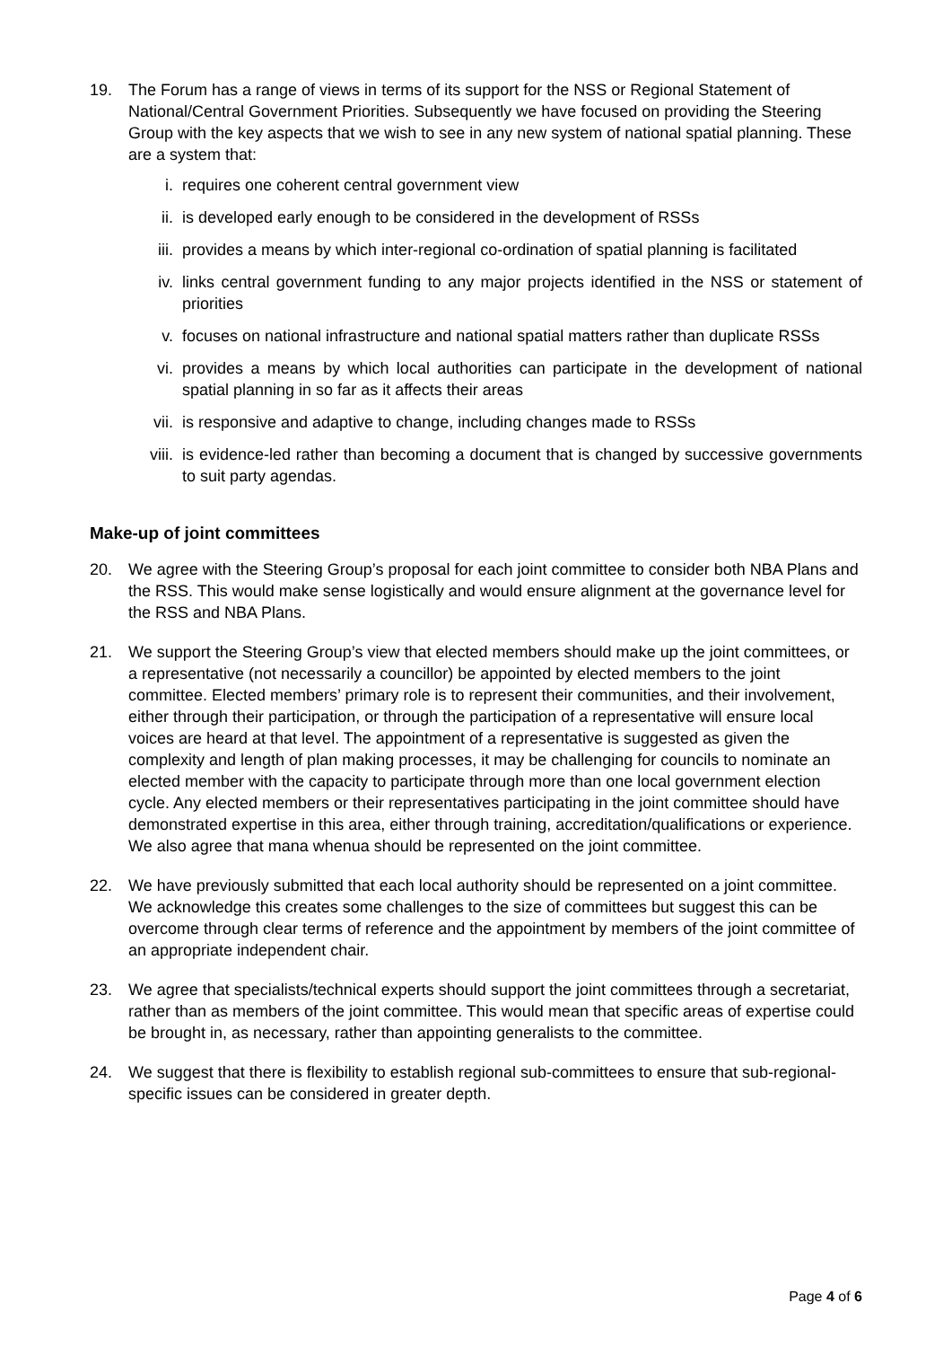19. The Forum has a range of views in terms of its support for the NSS or Regional Statement of National/Central Government Priorities. Subsequently we have focused on providing the Steering Group with the key aspects that we wish to see in any new system of national spatial planning. These are a system that:
i. requires one coherent central government view
ii. is developed early enough to be considered in the development of RSSs
iii. provides a means by which inter-regional co-ordination of spatial planning is facilitated
iv. links central government funding to any major projects identified in the NSS or statement of priorities
v. focuses on national infrastructure and national spatial matters rather than duplicate RSSs
vi. provides a means by which local authorities can participate in the development of national spatial planning in so far as it affects their areas
vii. is responsive and adaptive to change, including changes made to RSSs
viii. is evidence-led rather than becoming a document that is changed by successive governments to suit party agendas.
Make-up of joint committees
20. We agree with the Steering Group’s proposal for each joint committee to consider both NBA Plans and the RSS. This would make sense logistically and would ensure alignment at the governance level for the RSS and NBA Plans.
21. We support the Steering Group’s view that elected members should make up the joint committees, or a representative (not necessarily a councillor) be appointed by elected members to the joint committee. Elected members’ primary role is to represent their communities, and their involvement, either through their participation, or through the participation of a representative will ensure local voices are heard at that level. The appointment of a representative is suggested as given the complexity and length of plan making processes, it may be challenging for councils to nominate an elected member with the capacity to participate through more than one local government election cycle. Any elected members or their representatives participating in the joint committee should have demonstrated expertise in this area, either through training, accreditation/qualifications or experience. We also agree that mana whenua should be represented on the joint committee.
22. We have previously submitted that each local authority should be represented on a joint committee. We acknowledge this creates some challenges to the size of committees but suggest this can be overcome through clear terms of reference and the appointment by members of the joint committee of an appropriate independent chair.
23. We agree that specialists/technical experts should support the joint committees through a secretariat, rather than as members of the joint committee. This would mean that specific areas of expertise could be brought in, as necessary, rather than appointing generalists to the committee.
24. We suggest that there is flexibility to establish regional sub-committees to ensure that sub-regional-specific issues can be considered in greater depth.
Page 4 of 6